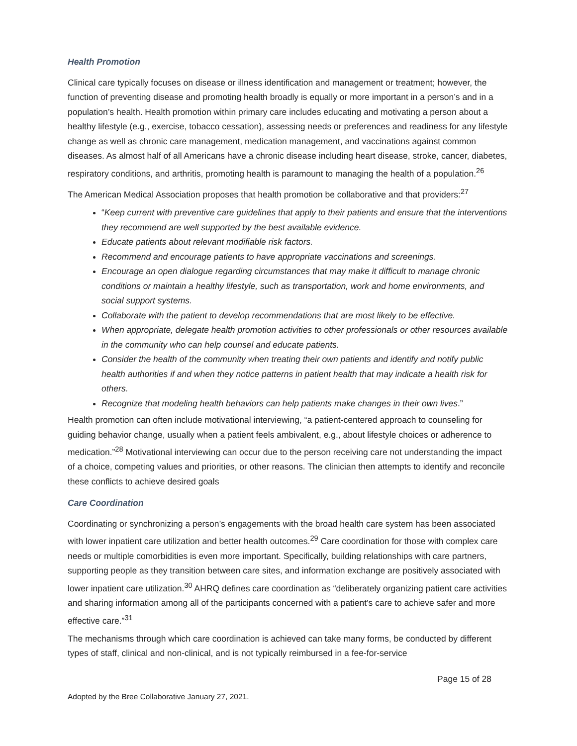Health Promotion
Clinical care typically focuses on disease or illness identification and management or treatment; however, the function of preventing disease and promoting health broadly is equally or more important in a person’s and in a population’s health. Health promotion within primary care includes educating and motivating a person about a healthy lifestyle (e.g., exercise, tobacco cessation), assessing needs or preferences and readiness for any lifestyle change as well as chronic care management, medication management, and vaccinations against common diseases. As almost half of all Americans have a chronic disease including heart disease, stroke, cancer, diabetes, respiratory conditions, and arthritis, promoting health is paramount to managing the health of a population.<sup>26</sup>
The American Medical Association proposes that health promotion be collaborative and that providers:<sup>27</sup>
“Keep current with preventive care guidelines that apply to their patients and ensure that the interventions they recommend are well supported by the best available evidence.
Educate patients about relevant modifiable risk factors.
Recommend and encourage patients to have appropriate vaccinations and screenings.
Encourage an open dialogue regarding circumstances that may make it difficult to manage chronic conditions or maintain a healthy lifestyle, such as transportation, work and home environments, and social support systems.
Collaborate with the patient to develop recommendations that are most likely to be effective.
When appropriate, delegate health promotion activities to other professionals or other resources available in the community who can help counsel and educate patients.
Consider the health of the community when treating their own patients and identify and notify public health authorities if and when they notice patterns in patient health that may indicate a health risk for others.
Recognize that modeling health behaviors can help patients make changes in their own lives.”
Health promotion can often include motivational interviewing, “a patient-centered approach to counseling for guiding behavior change, usually when a patient feels ambivalent, e.g., about lifestyle choices or adherence to medication.”<sup>28</sup> Motivational interviewing can occur due to the person receiving care not understanding the impact of a choice, competing values and priorities, or other reasons. The clinician then attempts to identify and reconcile these conflicts to achieve desired goals
Care Coordination
Coordinating or synchronizing a person’s engagements with the broad health care system has been associated with lower inpatient care utilization and better health outcomes.<sup>29</sup> Care coordination for those with complex care needs or multiple comorbidities is even more important. Specifically, building relationships with care partners, supporting people as they transition between care sites, and information exchange are positively associated with lower inpatient care utilization.<sup>30</sup> AHRQ defines care coordination as “deliberately organizing patient care activities and sharing information among all of the participants concerned with a patient's care to achieve safer and more effective care.”<sup>31</sup>
The mechanisms through which care coordination is achieved can take many forms, be conducted by different types of staff, clinical and non-clinical, and is not typically reimbursed in a fee-for-service
Page 15 of 28
Adopted by the Bree Collaborative January 27, 2021.